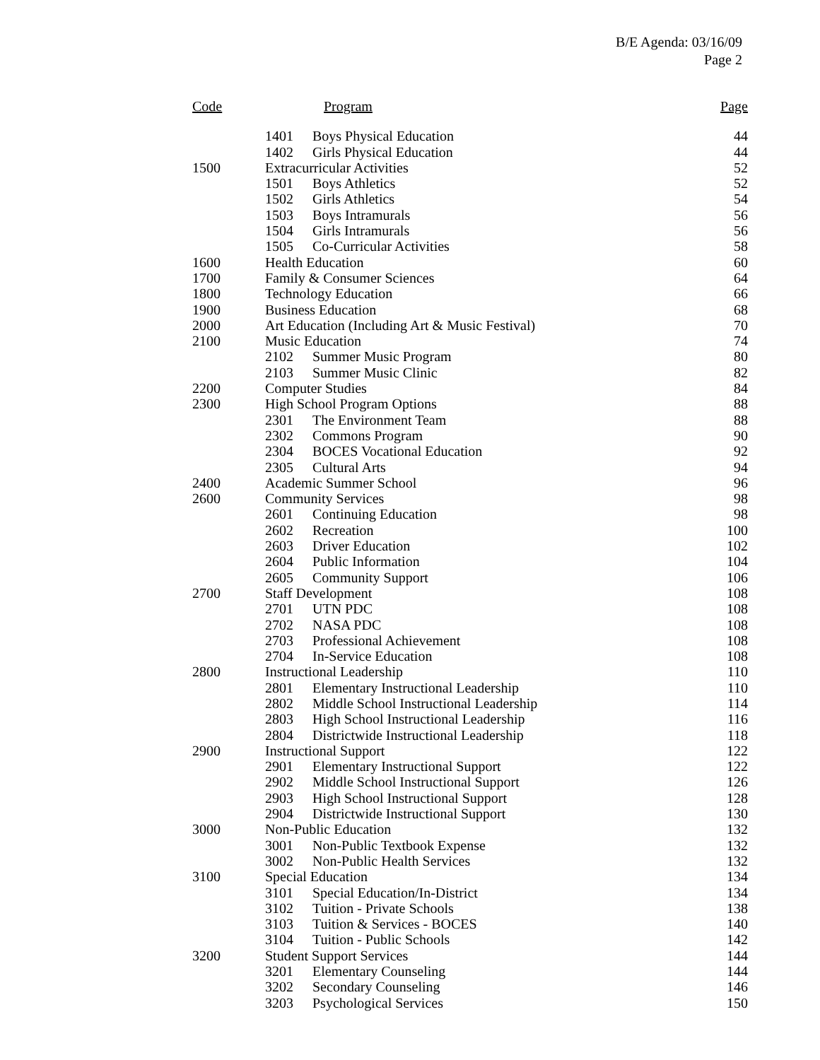B/E Agenda: 03/16/09
Page 2
| Code | Program | | Page |
| --- | --- | --- | --- |
| | 1401 | Boys Physical Education | 44 |
| | 1402 | Girls Physical Education | 44 |
| 1500 | Extracurricular Activities | | 52 |
| | 1501 | Boys Athletics | 52 |
| | 1502 | Girls Athletics | 54 |
| | 1503 | Boys Intramurals | 56 |
| | 1504 | Girls Intramurals | 56 |
| | 1505 | Co-Curricular Activities | 58 |
| 1600 | Health Education | | 60 |
| 1700 | Family & Consumer Sciences | | 64 |
| 1800 | Technology Education | | 66 |
| 1900 | Business Education | | 68 |
| 2000 | Art Education (Including Art & Music Festival) | | 70 |
| 2100 | Music Education | | 74 |
| | 2102 | Summer Music Program | 80 |
| | 2103 | Summer Music Clinic | 82 |
| 2200 | Computer Studies | | 84 |
| 2300 | High School Program Options | | 88 |
| | 2301 | The Environment Team | 88 |
| | 2302 | Commons Program | 90 |
| | 2304 | BOCES Vocational Education | 92 |
| | 2305 | Cultural Arts | 94 |
| 2400 | Academic Summer School | | 96 |
| 2600 | Community Services | | 98 |
| | 2601 | Continuing Education | 98 |
| | 2602 | Recreation | 100 |
| | 2603 | Driver Education | 102 |
| | 2604 | Public Information | 104 |
| | 2605 | Community Support | 106 |
| 2700 | Staff Development | | 108 |
| | 2701 | UTN PDC | 108 |
| | 2702 | NASA PDC | 108 |
| | 2703 | Professional Achievement | 108 |
| | 2704 | In-Service Education | 108 |
| 2800 | Instructional Leadership | | 110 |
| | 2801 | Elementary Instructional Leadership | 110 |
| | 2802 | Middle School Instructional Leadership | 114 |
| | 2803 | High School Instructional Leadership | 116 |
| | 2804 | Districtwide Instructional Leadership | 118 |
| 2900 | Instructional Support | | 122 |
| | 2901 | Elementary Instructional Support | 122 |
| | 2902 | Middle School Instructional Support | 126 |
| | 2903 | High School Instructional Support | 128 |
| | 2904 | Districtwide Instructional Support | 130 |
| 3000 | Non-Public Education | | 132 |
| | 3001 | Non-Public Textbook Expense | 132 |
| | 3002 | Non-Public Health Services | 132 |
| 3100 | Special Education | | 134 |
| | 3101 | Special Education/In-District | 134 |
| | 3102 | Tuition - Private Schools | 138 |
| | 3103 | Tuition & Services - BOCES | 140 |
| | 3104 | Tuition - Public Schools | 142 |
| 3200 | Student Support Services | | 144 |
| | 3201 | Elementary Counseling | 144 |
| | 3202 | Secondary Counseling | 146 |
| | 3203 | Psychological Services | 150 |